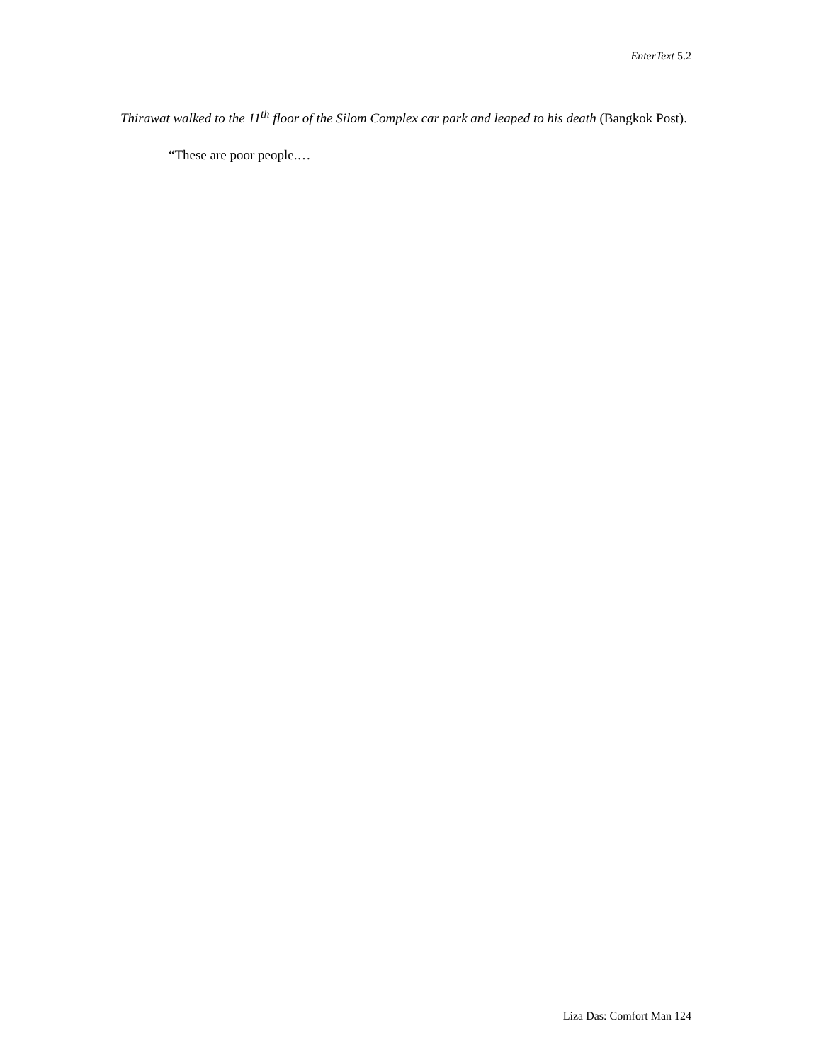EnterText 5.2
Thirawat walked to the 11<sup>th</sup> floor of the Silom Complex car park and leaped to his death (Bangkok Post).
“These are poor people.…
Liza Das: Comfort Man 124